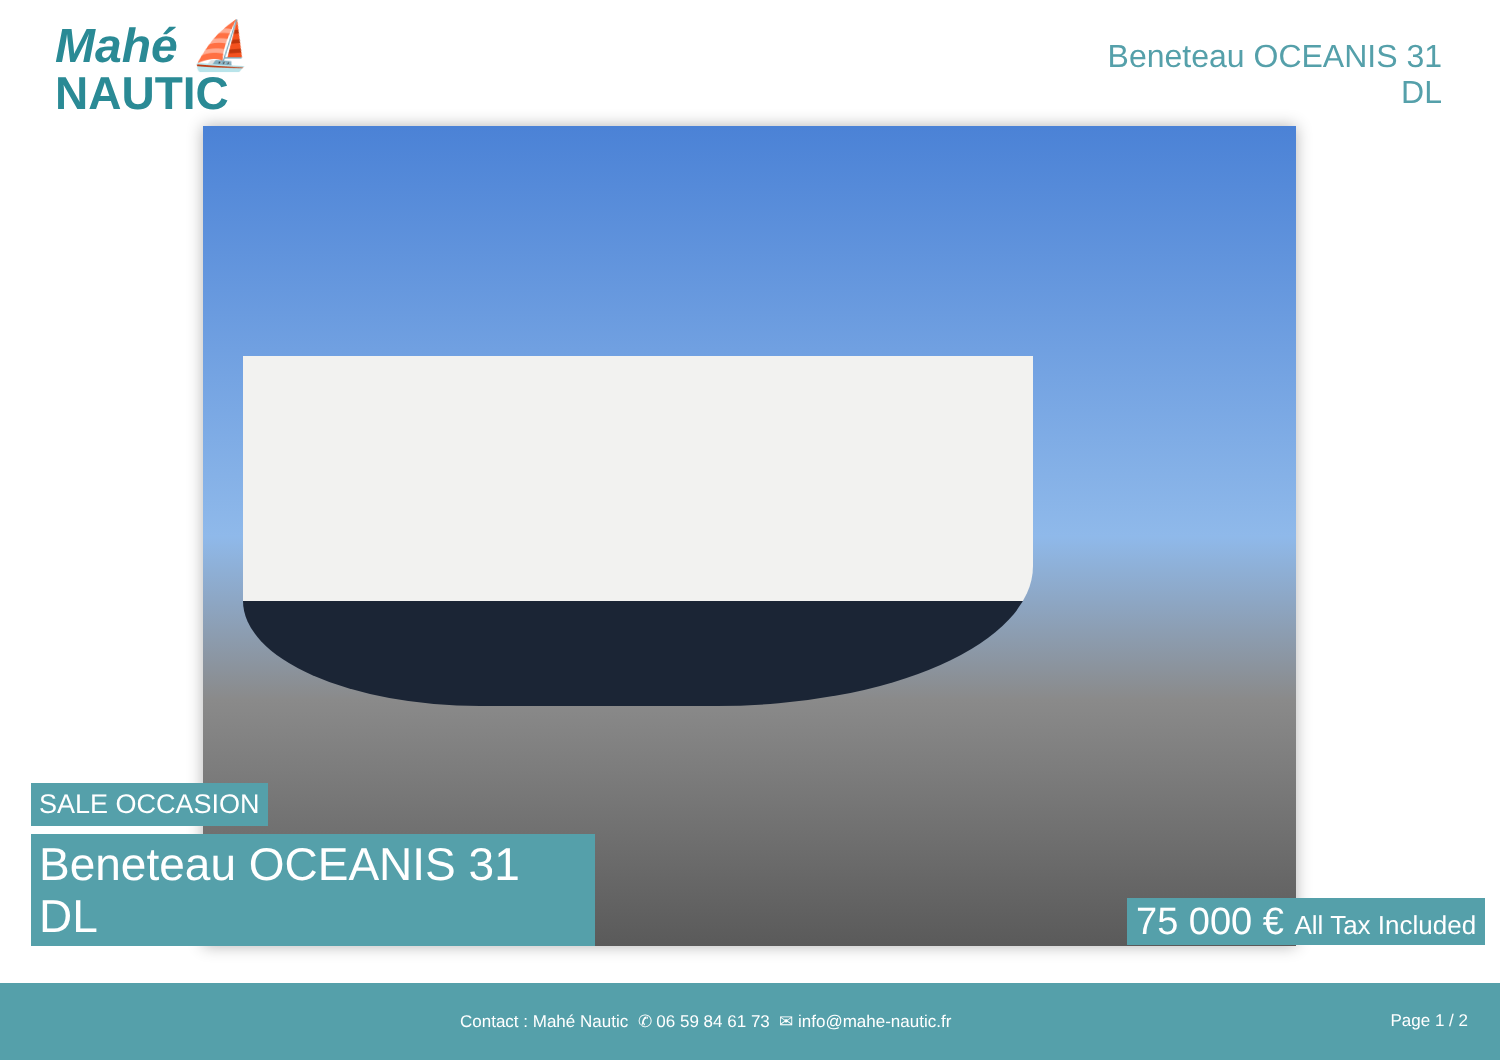Mahé ⛵
NAUTIC
Beneteau OCEANIS 31
DL
SALE OCCASION
Beneteau OCEANIS 31
DL
75 000 € All Tax Included
Contact : Mahé Nautic ✆ 06 59 84 61 73 ✉ info@mahe-nautic.fr
Page 1 / 2